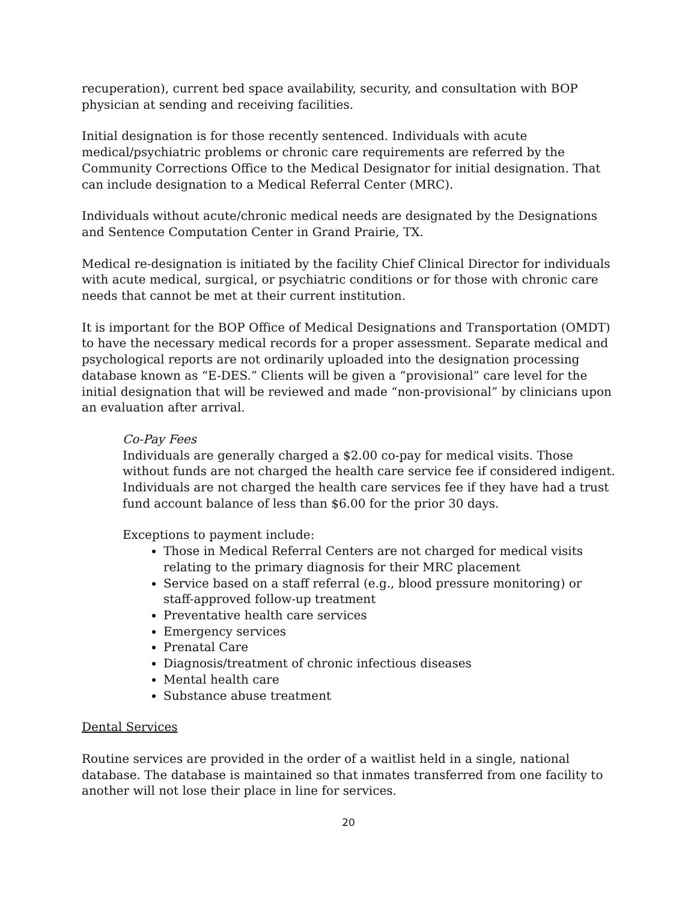recuperation), current bed space availability, security, and consultation with BOP physician at sending and receiving facilities.
Initial designation is for those recently sentenced. Individuals with acute medical/psychiatric problems or chronic care requirements are referred by the Community Corrections Office to the Medical Designator for initial designation. That can include designation to a Medical Referral Center (MRC).
Individuals without acute/chronic medical needs are designated by the Designations and Sentence Computation Center in Grand Prairie, TX.
Medical re-designation is initiated by the facility Chief Clinical Director for individuals with acute medical, surgical, or psychiatric conditions or for those with chronic care needs that cannot be met at their current institution.
It is important for the BOP Office of Medical Designations and Transportation (OMDT) to have the necessary medical records for a proper assessment. Separate medical and psychological reports are not ordinarily uploaded into the designation processing database known as “E-DES.” Clients will be given a “provisional” care level for the initial designation that will be reviewed and made “non-provisional” by clinicians upon an evaluation after arrival.
Co-Pay Fees
Individuals are generally charged a $2.00 co-pay for medical visits. Those without funds are not charged the health care service fee if considered indigent. Individuals are not charged the health care services fee if they have had a trust fund account balance of less than $6.00 for the prior 30 days.
Exceptions to payment include:
Those in Medical Referral Centers are not charged for medical visits relating to the primary diagnosis for their MRC placement
Service based on a staff referral (e.g., blood pressure monitoring) or staff-approved follow-up treatment
Preventative health care services
Emergency services
Prenatal Care
Diagnosis/treatment of chronic infectious diseases
Mental health care
Substance abuse treatment
Dental Services
Routine services are provided in the order of a waitlist held in a single, national database. The database is maintained so that inmates transferred from one facility to another will not lose their place in line for services.
20